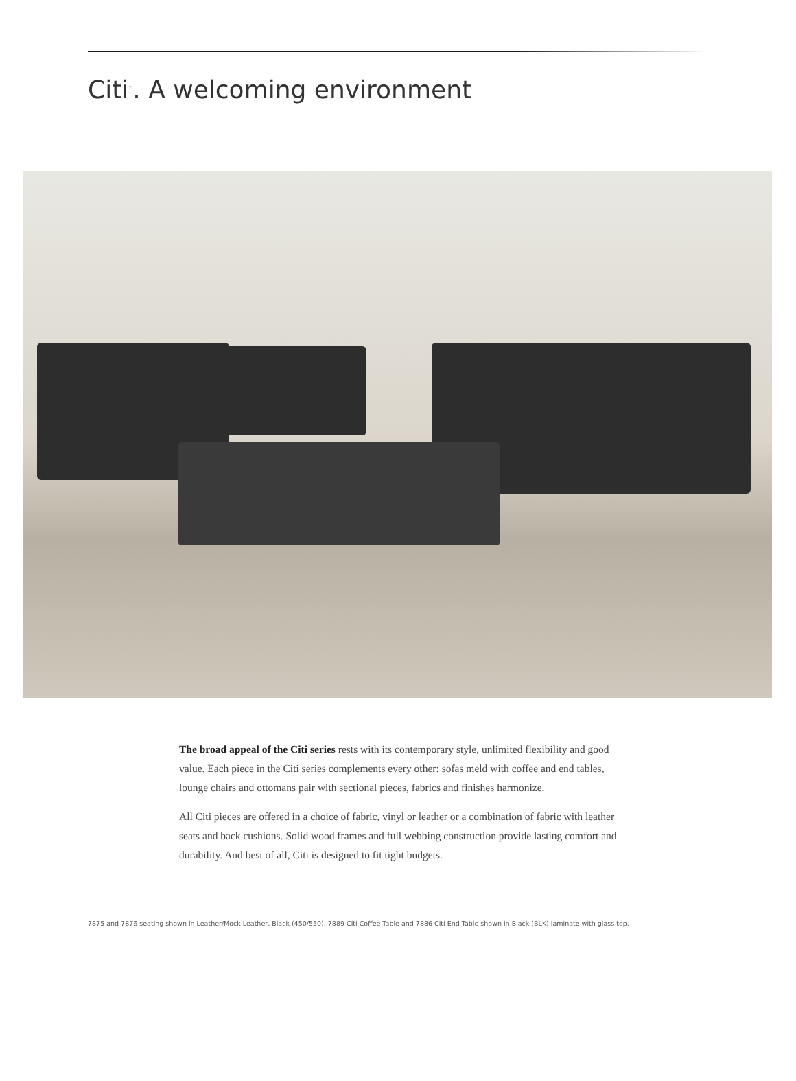Citi<sup>™</sup>. A welcoming environment
The broad appeal of the Citi series rests with its contemporary style, unlimited flexibility and good value. Each piece in the Citi series complements every other: sofas meld with coffee and end tables, lounge chairs and ottomans pair with sectional pieces, fabrics and finishes harmonize.
All Citi pieces are offered in a choice of fabric, vinyl or leather or a combination of fabric with leather seats and back cushions. Solid wood frames and full webbing construction provide lasting comfort and durability. And best of all, Citi is designed to fit tight budgets.
7875 and 7876 seating shown in Leather/Mock Leather, Black (450/550). 7889 Citi Coffee Table and 7886 Citi End Table shown in Black (BLK) laminate with glass top.